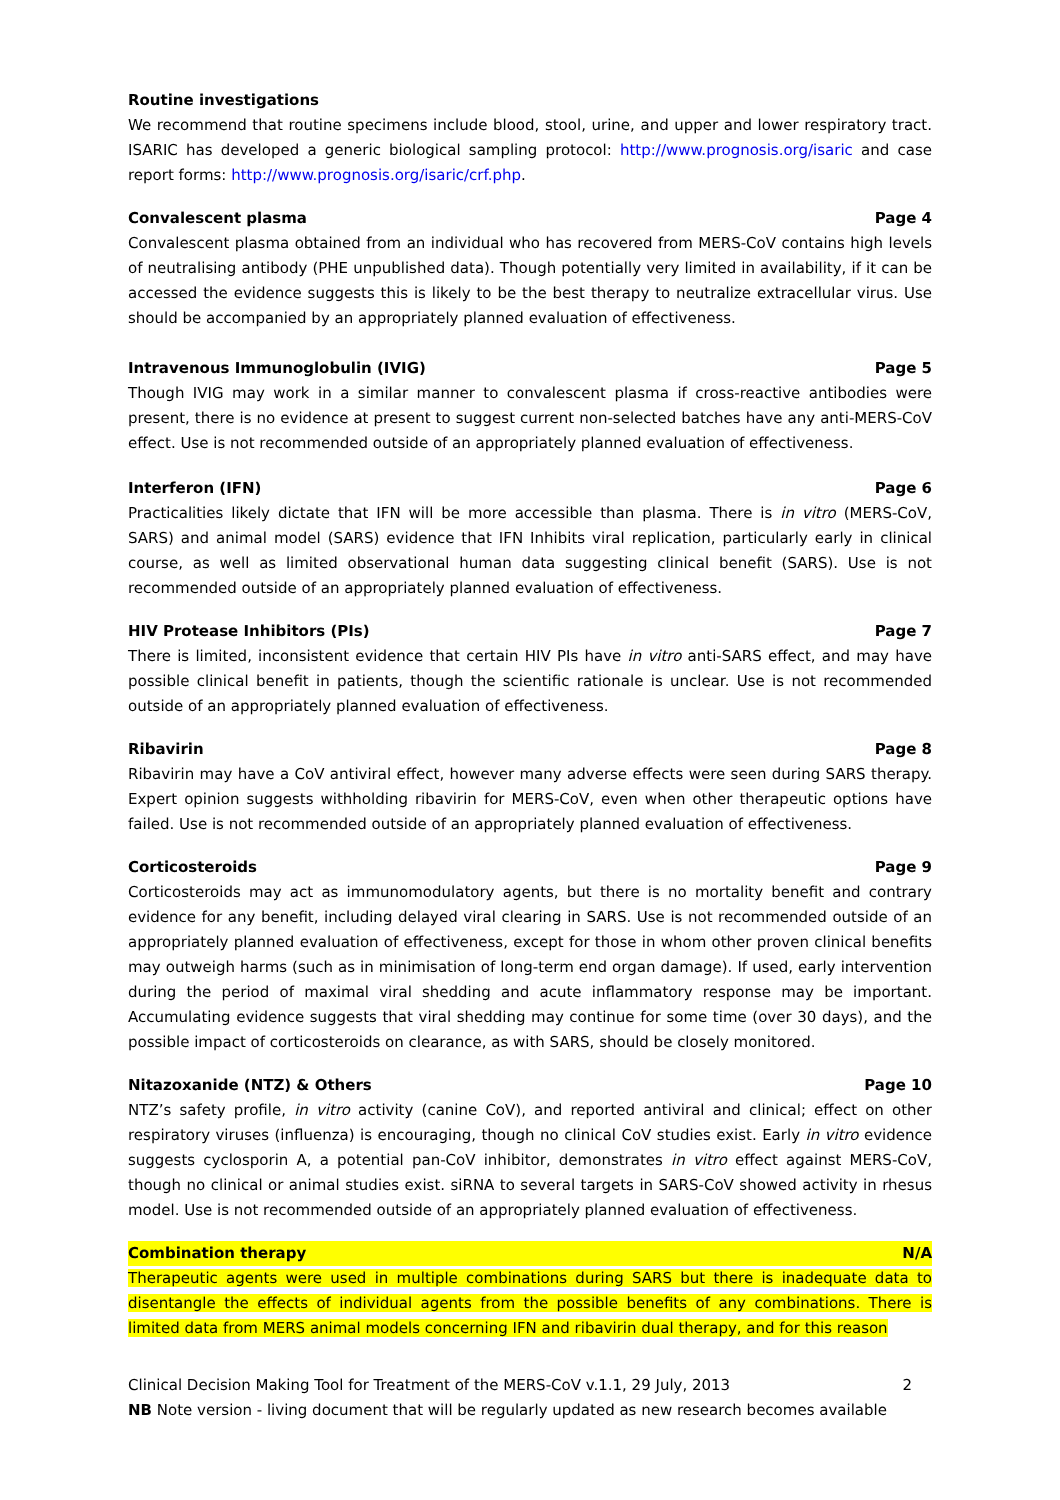Routine investigations
We recommend that routine specimens include blood, stool, urine, and upper and lower respiratory tract. ISARIC has developed a generic biological sampling protocol: http://www.prognosis.org/isaric and case report forms: http://www.prognosis.org/isaric/crf.php.
Convalescent plasma Page 4
Convalescent plasma obtained from an individual who has recovered from MERS-CoV contains high levels of neutralising antibody (PHE unpublished data). Though potentially very limited in availability, if it can be accessed the evidence suggests this is likely to be the best therapy to neutralize extracellular virus. Use should be accompanied by an appropriately planned evaluation of effectiveness.
Intravenous Immunoglobulin (IVIG) Page 5
Though IVIG may work in a similar manner to convalescent plasma if cross-reactive antibodies were present, there is no evidence at present to suggest current non-selected batches have any anti-MERS-CoV effect. Use is not recommended outside of an appropriately planned evaluation of effectiveness.
Interferon (IFN) Page 6
Practicalities likely dictate that IFN will be more accessible than plasma. There is in vitro (MERS-CoV, SARS) and animal model (SARS) evidence that IFN Inhibits viral replication, particularly early in clinical course, as well as limited observational human data suggesting clinical benefit (SARS). Use is not recommended outside of an appropriately planned evaluation of effectiveness.
HIV Protease Inhibitors (PIs) Page 7
There is limited, inconsistent evidence that certain HIV PIs have in vitro anti-SARS effect, and may have possible clinical benefit in patients, though the scientific rationale is unclear. Use is not recommended outside of an appropriately planned evaluation of effectiveness.
Ribavirin Page 8
Ribavirin may have a CoV antiviral effect, however many adverse effects were seen during SARS therapy. Expert opinion suggests withholding ribavirin for MERS-CoV, even when other therapeutic options have failed. Use is not recommended outside of an appropriately planned evaluation of effectiveness.
Corticosteroids Page 9
Corticosteroids may act as immunomodulatory agents, but there is no mortality benefit and contrary evidence for any benefit, including delayed viral clearing in SARS. Use is not recommended outside of an appropriately planned evaluation of effectiveness, except for those in whom other proven clinical benefits may outweigh harms (such as in minimisation of long-term end organ damage). If used, early intervention during the period of maximal viral shedding and acute inflammatory response may be important. Accumulating evidence suggests that viral shedding may continue for some time (over 30 days), and the possible impact of corticosteroids on clearance, as with SARS, should be closely monitored.
Nitazoxanide (NTZ) & Others Page 10
NTZ’s safety profile, in vitro activity (canine CoV), and reported antiviral and clinical; effect on other respiratory viruses (influenza) is encouraging, though no clinical CoV studies exist. Early in vitro evidence suggests cyclosporin A, a potential pan-CoV inhibitor, demonstrates in vitro effect against MERS-CoV, though no clinical or animal studies exist. siRNA to several targets in SARS-CoV showed activity in rhesus model. Use is not recommended outside of an appropriately planned evaluation of effectiveness.
Combination therapy N/A
Therapeutic agents were used in multiple combinations during SARS but there is inadequate data to disentangle the effects of individual agents from the possible benefits of any combinations. There is limited data from MERS animal models concerning IFN and ribavirin dual therapy, and for this reason
Clinical Decision Making Tool for Treatment of the MERS-CoV v.1.1, 29 July, 2013 2
NB Note version - living document that will be regularly updated as new research becomes available